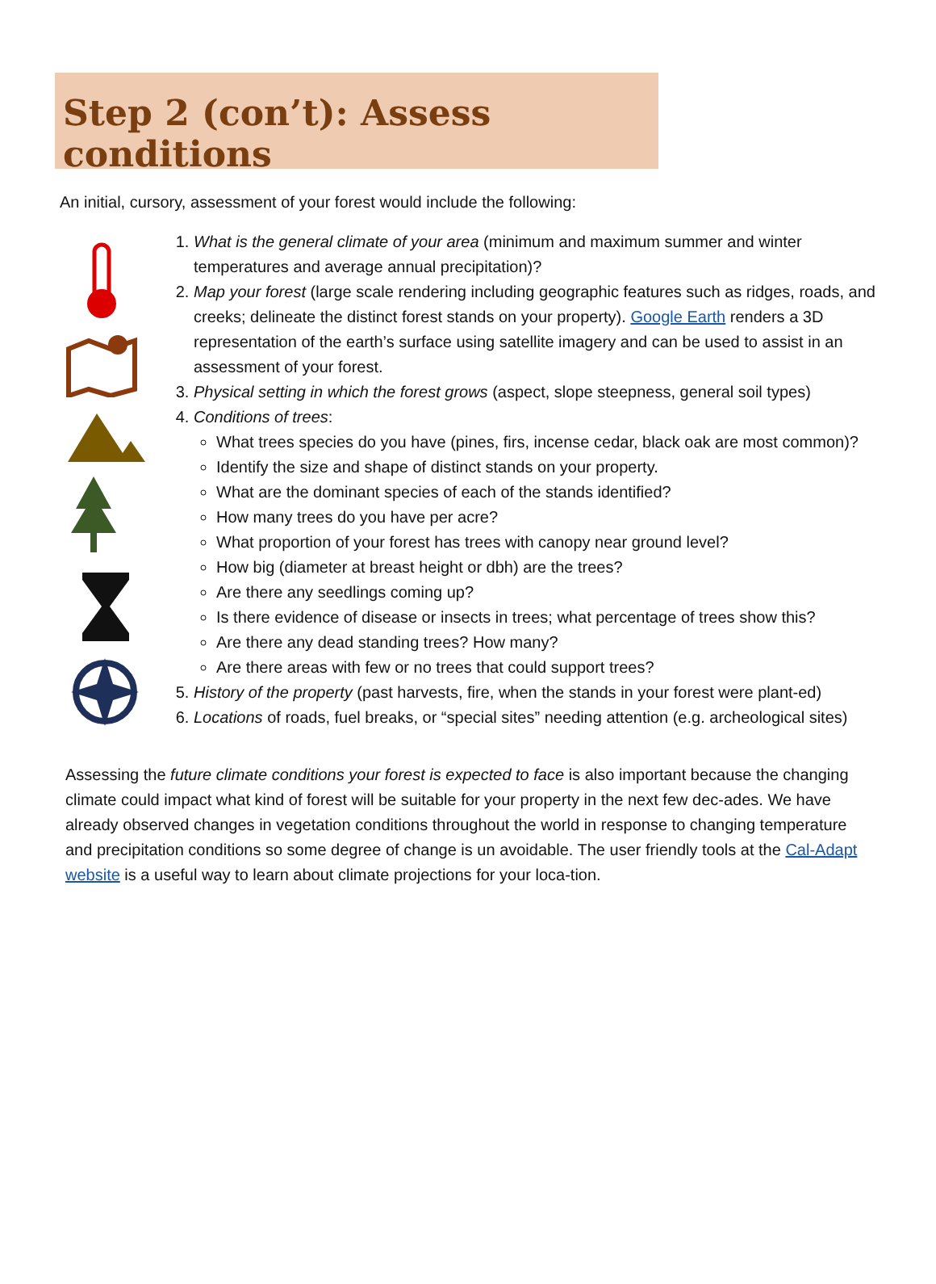Step 2 (con’t): Assess conditions
An initial, cursory, assessment of your forest would include the following:
1. What is the general climate of your area (minimum and maximum summer and winter temperatures and average annual precipitation)?
2. Map your forest (large scale rendering including geographic features such as ridges, roads, and creeks; delineate the distinct forest stands on your property). Google Earth renders a 3D representation of the earth’s surface using satellite imagery and can be used to assist in an assessment of your forest.
3. Physical setting in which the forest grows (aspect, slope steepness, general soil types)
4. Conditions of trees:
What trees species do you have (pines, firs, incense cedar, black oak are most common)?
Identify the size and shape of distinct stands on your property.
What are the dominant species of each of the stands identified?
How many trees do you have per acre?
What proportion of your forest has trees with canopy near ground level?
How big (diameter at breast height or dbh) are the trees?
Are there any seedlings coming up?
Is there evidence of disease or insects in trees; what percentage of trees show this?
Are there any dead standing trees? How many?
Are there areas with few or no trees that could support trees?
5. History of the property (past harvests, fire, when the stands in your forest were plant-ed)
6. Locations of roads, fuel breaks, or “special sites” needing attention (e.g. archeological sites)
Assessing the future climate conditions your forest is expected to face is also important because the changing climate could impact what kind of forest will be suitable for your property in the next few dec-ades. We have already observed changes in vegetation conditions throughout the world in response to changing temperature and precipitation conditions so some degree of change is un avoidable. The user friendly tools at the Cal-Adapt website is a useful way to learn about climate projections for your loca-tion.